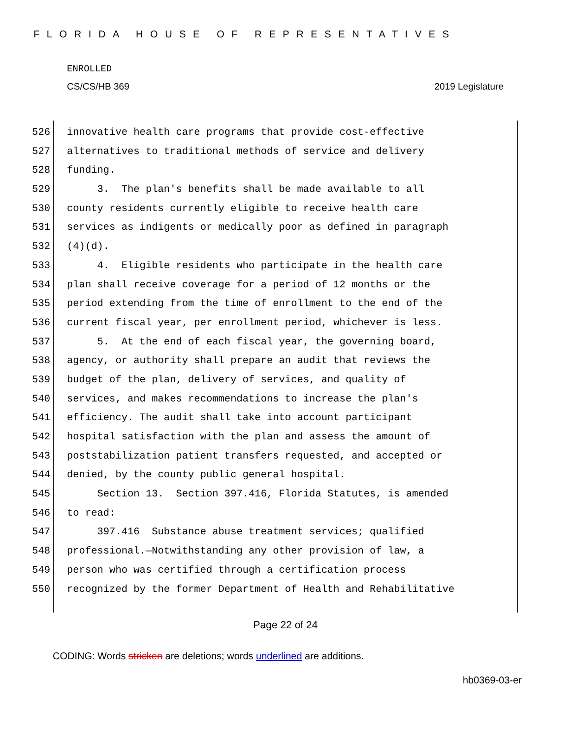FLORIDA HOUSE OF REPRESENTATIVES
ENROLLED
CS/CS/HB 369 2019 Legislature
526 innovative health care programs that provide cost-effective
527 alternatives to traditional methods of service and delivery
528 funding.
529 3. The plan's benefits shall be made available to all
530 county residents currently eligible to receive health care
531 services as indigents or medically poor as defined in paragraph
532 (4)(d).
533 4. Eligible residents who participate in the health care
534 plan shall receive coverage for a period of 12 months or the
535 period extending from the time of enrollment to the end of the
536 current fiscal year, per enrollment period, whichever is less.
537 5. At the end of each fiscal year, the governing board,
538 agency, or authority shall prepare an audit that reviews the
539 budget of the plan, delivery of services, and quality of
540 services, and makes recommendations to increase the plan's
541 efficiency. The audit shall take into account participant
542 hospital satisfaction with the plan and assess the amount of
543 poststabilization patient transfers requested, and accepted or
544 denied, by the county public general hospital.
545 Section 13. Section 397.416, Florida Statutes, is amended
546 to read:
547 397.416 Substance abuse treatment services; qualified
548 professional.—Notwithstanding any other provision of law, a
549 person who was certified through a certification process
550 recognized by the former Department of Health and Rehabilitative
Page 22 of 24
CODING: Words stricken are deletions; words underlined are additions.
hb0369-03-er